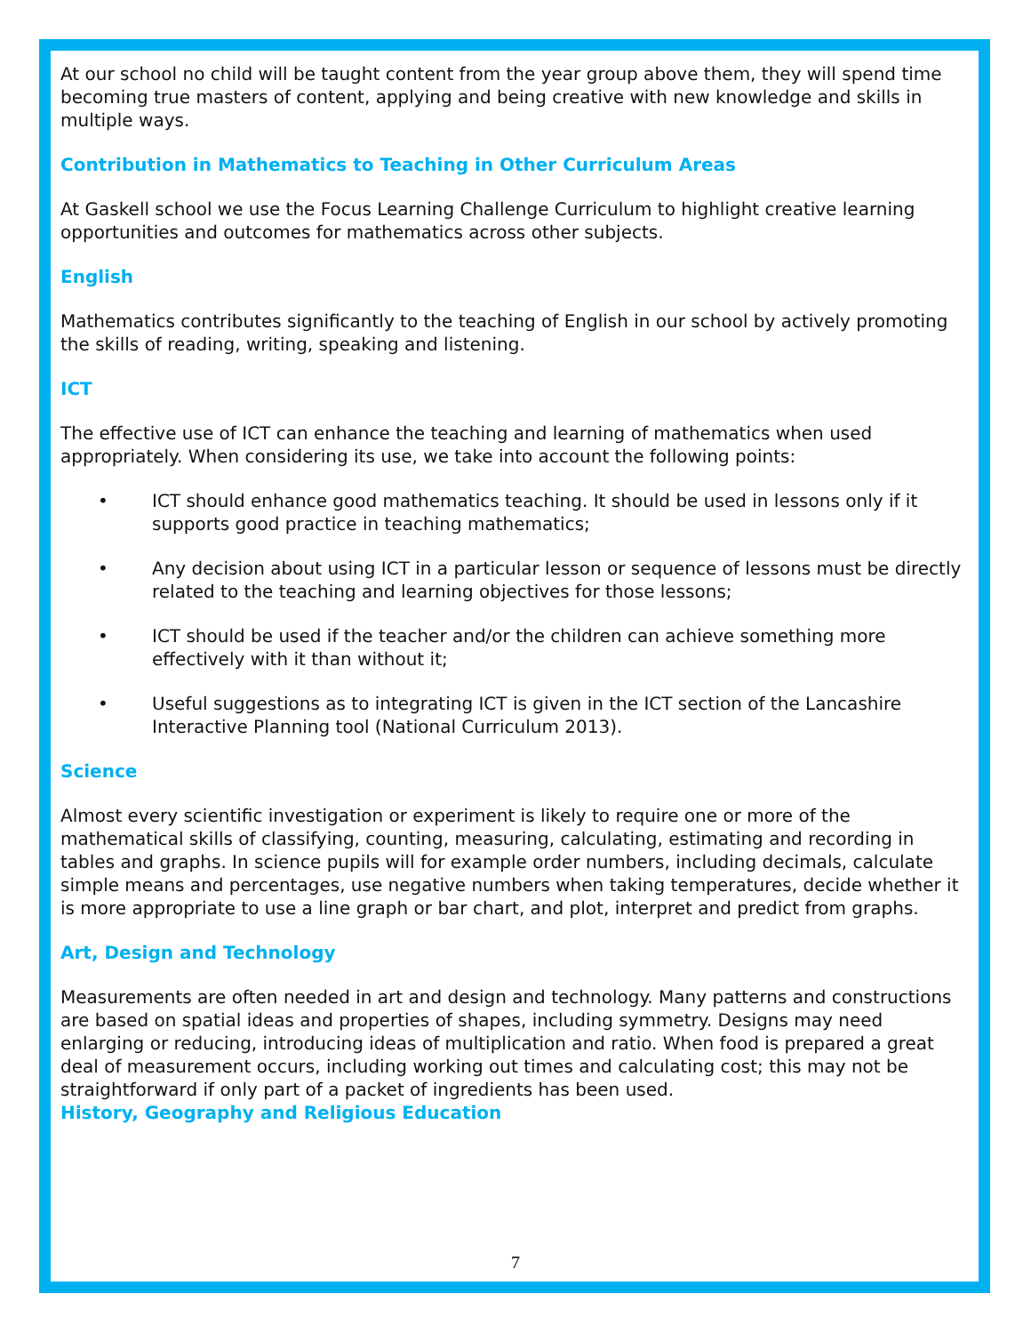At our school no child will be taught content from the year group above them, they will spend time becoming true masters of content, applying and being creative with new knowledge and skills in multiple ways.
Contribution in Mathematics to Teaching in Other Curriculum Areas
At Gaskell school we use the Focus Learning Challenge Curriculum to highlight creative learning opportunities and outcomes for mathematics across other subjects.
English
Mathematics contributes significantly to the teaching of English in our school by actively promoting the skills of reading, writing, speaking and listening.
ICT
The effective use of ICT can enhance the teaching and learning of mathematics when used appropriately. When considering its use, we take into account the following points:
• ICT should enhance good mathematics teaching. It should be used in lessons only if it supports good practice in teaching mathematics;
• Any decision about using ICT in a particular lesson or sequence of lessons must be directly related to the teaching and learning objectives for those lessons;
• ICT should be used if the teacher and/or the children can achieve something more effectively with it than without it;
• Useful suggestions as to integrating ICT is given in the ICT section of the Lancashire Interactive Planning tool (National Curriculum 2013).
Science
Almost every scientific investigation or experiment is likely to require one or more of the mathematical skills of classifying, counting, measuring, calculating, estimating and recording in tables and graphs. In science pupils will for example order numbers, including decimals, calculate simple means and percentages, use negative numbers when taking temperatures, decide whether it is more appropriate to use a line graph or bar chart, and plot, interpret and predict from graphs.
Art, Design and Technology
Measurements are often needed in art and design and technology. Many patterns and constructions are based on spatial ideas and properties of shapes, including symmetry. Designs may need enlarging or reducing, introducing ideas of multiplication and ratio. When food is prepared a great deal of measurement occurs, including working out times and calculating cost; this may not be straightforward if only part of a packet of ingredients has been used.
History, Geography and Religious Education
7